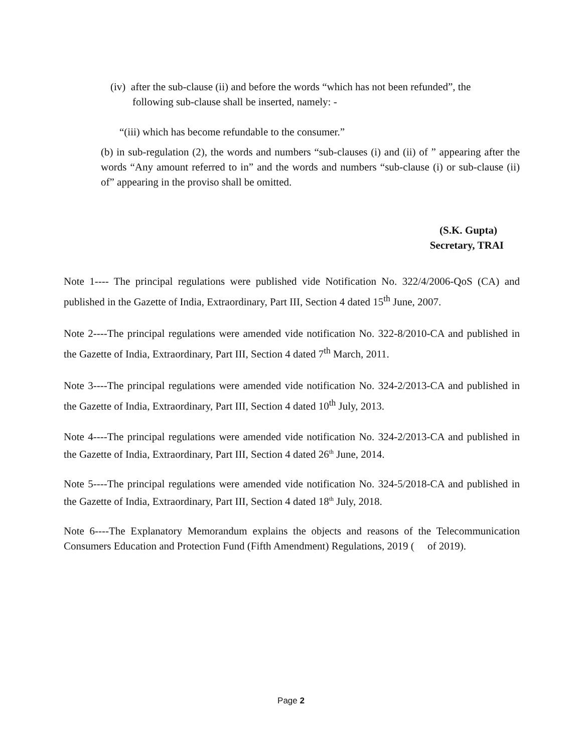(iv) after the sub-clause (ii) and before the words “which has not been refunded”, the
following sub-clause shall be inserted, namely: -
“(iii) which has become refundable to the consumer.”
(b) in sub-regulation (2), the words and numbers “sub-clauses (i) and (ii) of ” appearing after the words “Any amount referred to in” and the words and numbers “sub-clause (i) or sub-clause (ii) of” appearing in the proviso shall be omitted.
(S.K. Gupta)
Secretary, TRAI
Note 1---- The principal regulations were published vide Notification No. 322/4/2006-QoS (CA) and published in the Gazette of India, Extraordinary, Part III, Section 4 dated 15<sup>th</sup> June, 2007.
Note 2----The principal regulations were amended vide notification No. 322-8/2010-CA and published in the Gazette of India, Extraordinary, Part III, Section 4 dated 7<sup>th</sup> March, 2011.
Note 3----The principal regulations were amended vide notification No. 324-2/2013-CA and published in the Gazette of India, Extraordinary, Part III, Section 4 dated 10<sup>th</sup> July, 2013.
Note 4----The principal regulations were amended vide notification No. 324-2/2013-CA and published in the Gazette of India, Extraordinary, Part III, Section 4 dated 26<sup>th</sup> June, 2014.
Note 5----The principal regulations were amended vide notification No. 324-5/2018-CA and published in the Gazette of India, Extraordinary, Part III, Section 4 dated 18<sup>th</sup> July, 2018.
Note 6----The Explanatory Memorandum explains the objects and reasons of the Telecommunication Consumers Education and Protection Fund (Fifth Amendment) Regulations, 2019 ( of 2019).
Page 2